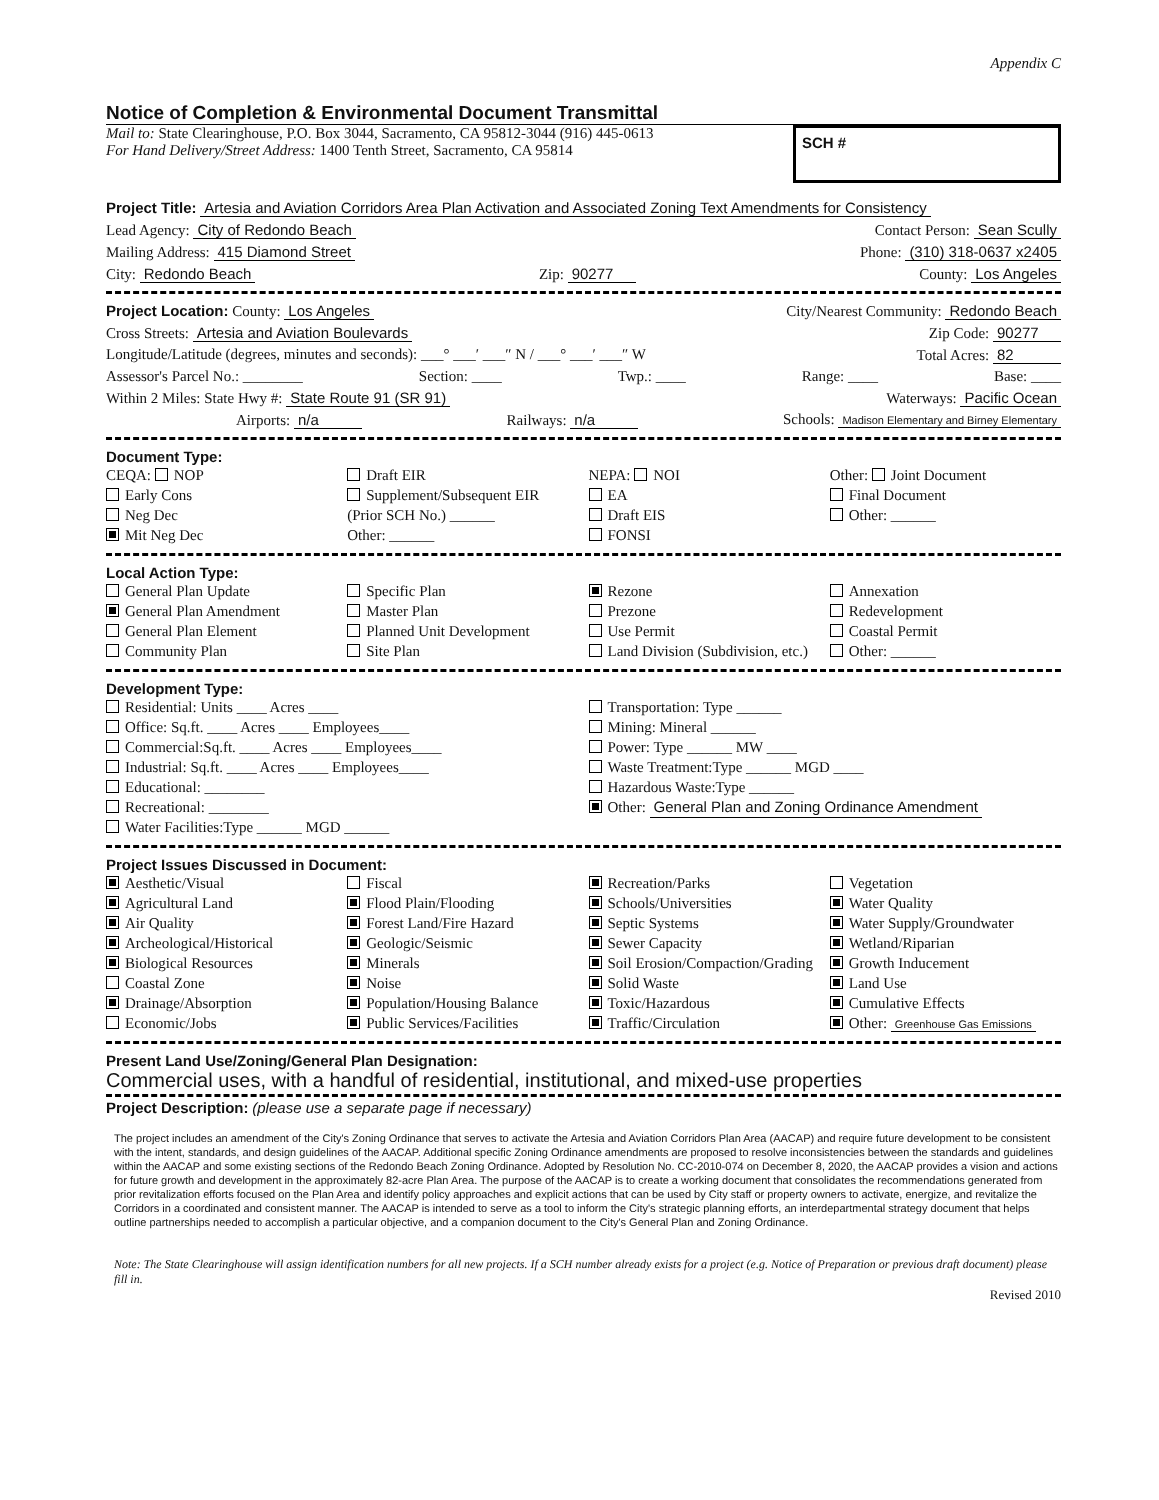Appendix C
Notice of Completion & Environmental Document Transmittal
Mail to: State Clearinghouse, P.O. Box 3044, Sacramento, CA 95812-3044 (916) 445-0613
For Hand Delivery/Street Address: 1400 Tenth Street, Sacramento, CA 95814
SCH #
Project Title: Artesia and Aviation Corridors Area Plan Activation and Associated Zoning Text Amendments for Consistency
Lead Agency: City of Redondo Beach Contact Person: Sean Scully
Mailing Address: 415 Diamond Street Phone: (310) 318-0637 x2405
City: Redondo Beach Zip: 90277 County: Los Angeles
Project Location: County: Los Angeles City/Nearest Community: Redondo Beach
Cross Streets: Artesia and Aviation Boulevards Zip Code: 90277
Longitude/Latitude (degrees, minutes and seconds): ___° ___′ ___″ N / ___° ___′ ___″ W Total Acres: 82
Assessor's Parcel No.: ________ Section: ____ Twp.: ____ Range: ____ Base: ____
Within 2 Miles: State Hwy #: State Route 91 (SR 91) Waterways: Pacific Ocean
Airports: n/a Railways: n/a Schools: Madison Elementary and Birney Elementary
Document Type:
CEQA: NOP
Early Cons
Neg Dec
Mit Neg Dec
Draft EIR
Supplement/Subsequent EIR
(Prior SCH No.) ______
Other: ______
NEPA: NOI
EA
Draft EIS
FONSI
Other: Joint Document
Final Document
Other: ______
Local Action Type:
General Plan Update
General Plan Amendment
General Plan Element
Community Plan
Specific Plan
Master Plan
Planned Unit Development
Site Plan
Rezone
Prezone
Use Permit
Land Division (Subdivision, etc.)
Annexation
Redevelopment
Coastal Permit
Other: ______
Development Type:
Residential: Units ____ Acres ____
Office: Sq.ft. ____ Acres ____ Employees____
Commercial:Sq.ft. ____ Acres ____ Employees____
Industrial: Sq.ft. ____ Acres ____ Employees____
Educational: ________
Recreational: ________
Water Facilities:Type ______ MGD ______
Transportation: Type ______
Mining: Mineral ______
Power: Type ______ MW ____
Waste Treatment:Type ______ MGD ____
Hazardous Waste:Type ______
Other: General Plan and Zoning Ordinance Amendment
Project Issues Discussed in Document:
Aesthetic/Visual
Agricultural Land
Air Quality
Archeological/Historical
Biological Resources
Coastal Zone
Drainage/Absorption
Economic/Jobs
Fiscal
Flood Plain/Flooding
Forest Land/Fire Hazard
Geologic/Seismic
Minerals
Noise
Population/Housing Balance
Public Services/Facilities
Recreation/Parks
Schools/Universities
Septic Systems
Sewer Capacity
Soil Erosion/Compaction/Grading
Solid Waste
Toxic/Hazardous
Traffic/Circulation
Vegetation
Water Quality
Water Supply/Groundwater
Wetland/Riparian
Growth Inducement
Land Use
Cumulative Effects
Other: Greenhouse Gas Emissions
Present Land Use/Zoning/General Plan Designation:
Commercial uses, with a handful of residential, institutional, and mixed-use properties
Project Description: (please use a separate page if necessary)
The project includes an amendment of the City's Zoning Ordinance that serves to activate the Artesia and Aviation Corridors Plan Area (AACAP) and require future development to be consistent with the intent, standards, and design guidelines of the AACAP. Additional specific Zoning Ordinance amendments are proposed to resolve inconsistencies between the standards and guidelines within the AACAP and some existing sections of the Redondo Beach Zoning Ordinance. Adopted by Resolution No. CC-2010-074 on December 8, 2020, the AACAP provides a vision and actions for future growth and development in the approximately 82-acre Plan Area. The purpose of the AACAP is to create a working document that consolidates the recommendations generated from prior revitalization efforts focused on the Plan Area and identify policy approaches and explicit actions that can be used by City staff or property owners to activate, energize, and revitalize the Corridors in a coordinated and consistent manner. The AACAP is intended to serve as a tool to inform the City's strategic planning efforts, an interdepartmental strategy document that helps outline partnerships needed to accomplish a particular objective, and a companion document to the City's General Plan and Zoning Ordinance.
Note: The State Clearinghouse will assign identification numbers for all new projects. If a SCH number already exists for a project (e.g. Notice of Preparation or previous draft document) please fill in.
Revised 2010